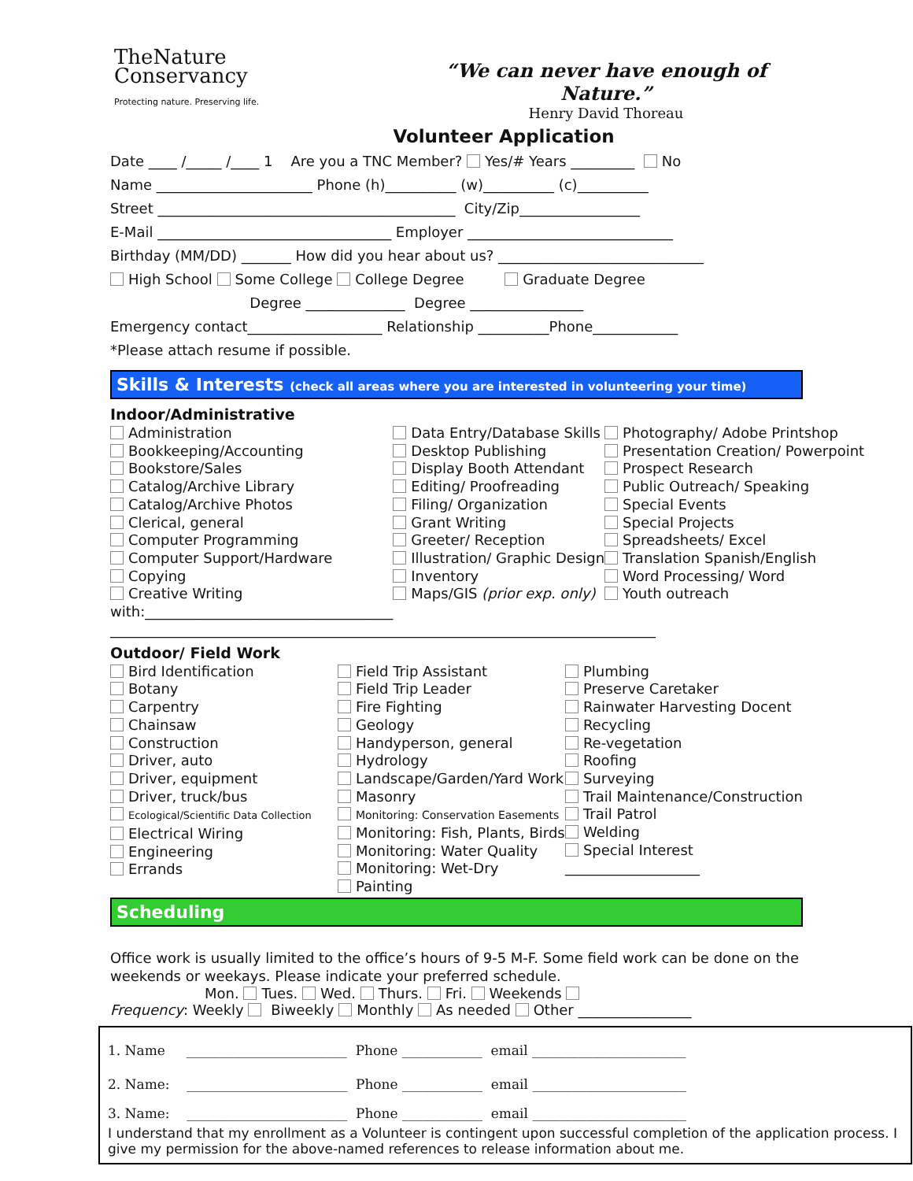TheNature
Conservancy
Protecting nature. Preserving life.
“We can never have enough of Nature.”
Henry David Thoreau
Volunteer Application
Date ____ /_____ /____ 1 Are you a TNC Member? Yes/# Years _________ No
Name ______________________ Phone (h)__________ (w)__________ (c)__________
Street __________________________________________ City/Zip_________________
E-Mail _________________________________ Employer _____________________________
Birthday (MM/DD) _______ How did you hear about us? _____________________________
High School Some College College Degree Graduate Degree
Degree ______________ Degree ________________
Emergency contact___________________ Relationship __________Phone____________
*Please attach resume if possible.
Skills & Interests (check all areas where you are interested in volunteering your time)
Indoor/Administrative
Administration
Bookkeeping/Accounting
Bookstore/Sales
Catalog/Archive Library
Catalog/Archive Photos
Clerical, general
Computer Programming
Computer Support/Hardware
Copying
Creative Writing
with:___________________________________
Data Entry/Database Skills
Desktop Publishing
Display Booth Attendant
Editing/ Proofreading
Filing/ Organization
Grant Writing
Greeter/ Reception
Illustration/ Graphic Design
Inventory
Maps/GIS (prior exp. only)
Photography/ Adobe Printshop
Presentation Creation/ Powerpoint
Prospect Research
Public Outreach/ Speaking
Special Events
Special Projects
Spreadsheets/ Excel
Translation Spanish/English
Word Processing/ Word
Youth outreach
_____________________________________________________________________________
Outdoor/ Field Work
Bird Identification
Botany
Carpentry
Chainsaw
Construction
Driver, auto
Driver, equipment
Driver, truck/bus
Ecological/Scientific Data Collection
Electrical Wiring
Engineering
Errands
Field Trip Assistant
Field Trip Leader
Fire Fighting
Geology
Handyperson, general
Hydrology
Landscape/Garden/Yard Work
Masonry
Monitoring: Conservation Easements
Monitoring: Fish, Plants, Birds
Monitoring: Water Quality
Monitoring: Wet-Dry
Painting
Plumbing
Preserve Caretaker
Rainwater Harvesting Docent
Recycling
Re-vegetation
Roofing
Surveying
Trail Maintenance/Construction
Trail Patrol
Welding
Special Interest
___________________
Scheduling
Office work is usually limited to the office’s hours of 9-5 M-F. Some field work can be done on the weekends or weekays. Please indicate your preferred schedule.
Mon. Tues. Wed. Thurs. Fri. Weekends
Frequency: Weekly Biweekly Monthly As needed Other ________________
1. Name ________________________ Phone ____________ email _______________________
2. Name: ________________________ Phone ____________ email _______________________
3. Name: ________________________ Phone ____________ email _______________________
I understand that my enrollment as a Volunteer is contingent upon successful completion of the application process. I give my permission for the above-named references to release information about me.